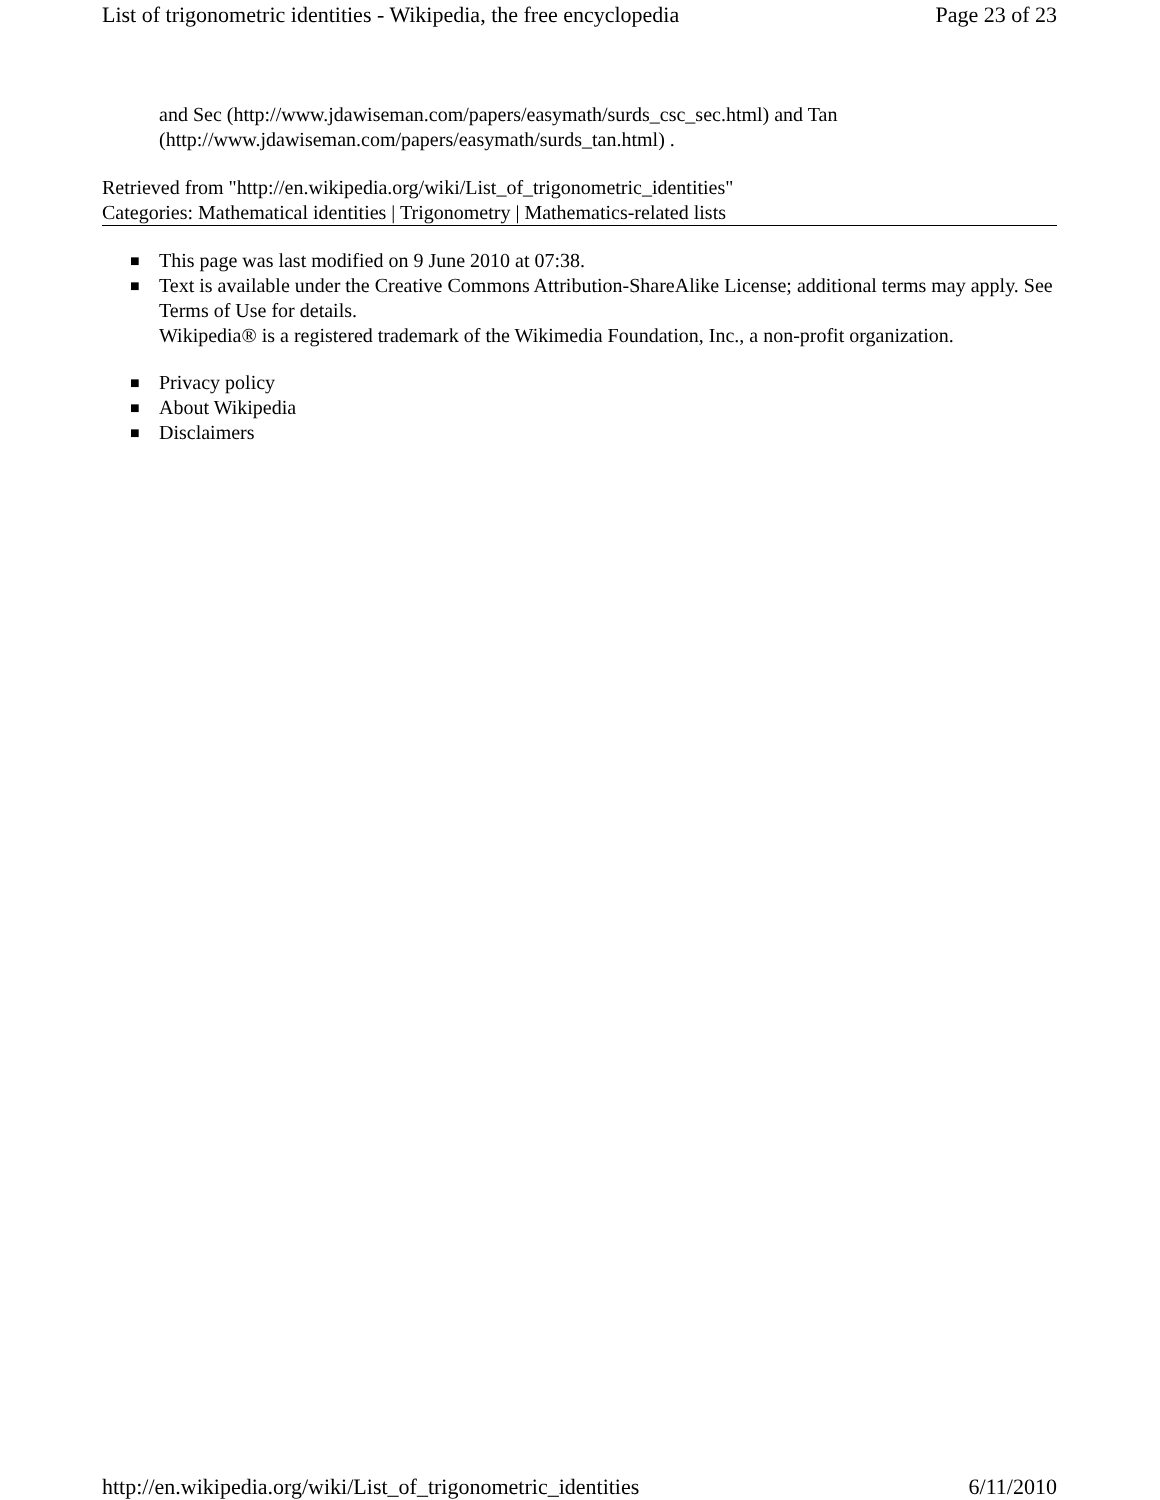List of trigonometric identities - Wikipedia, the free encyclopedia Page 23 of 23
and Sec (http://www.jdawiseman.com/papers/easymath/surds_csc_sec.html) and Tan (http://www.jdawiseman.com/papers/easymath/surds_tan.html) .
Retrieved from "http://en.wikipedia.org/wiki/List_of_trigonometric_identities"
Categories: Mathematical identities | Trigonometry | Mathematics-related lists
■ This page was last modified on 9 June 2010 at 07:38.
■ Text is available under the Creative Commons Attribution-ShareAlike License; additional terms may apply. See Terms of Use for details.
Wikipedia® is a registered trademark of the Wikimedia Foundation, Inc., a non-profit organization.
■ Privacy policy
■ About Wikipedia
■ Disclaimers
http://en.wikipedia.org/wiki/List_of_trigonometric_identities 6/11/2010